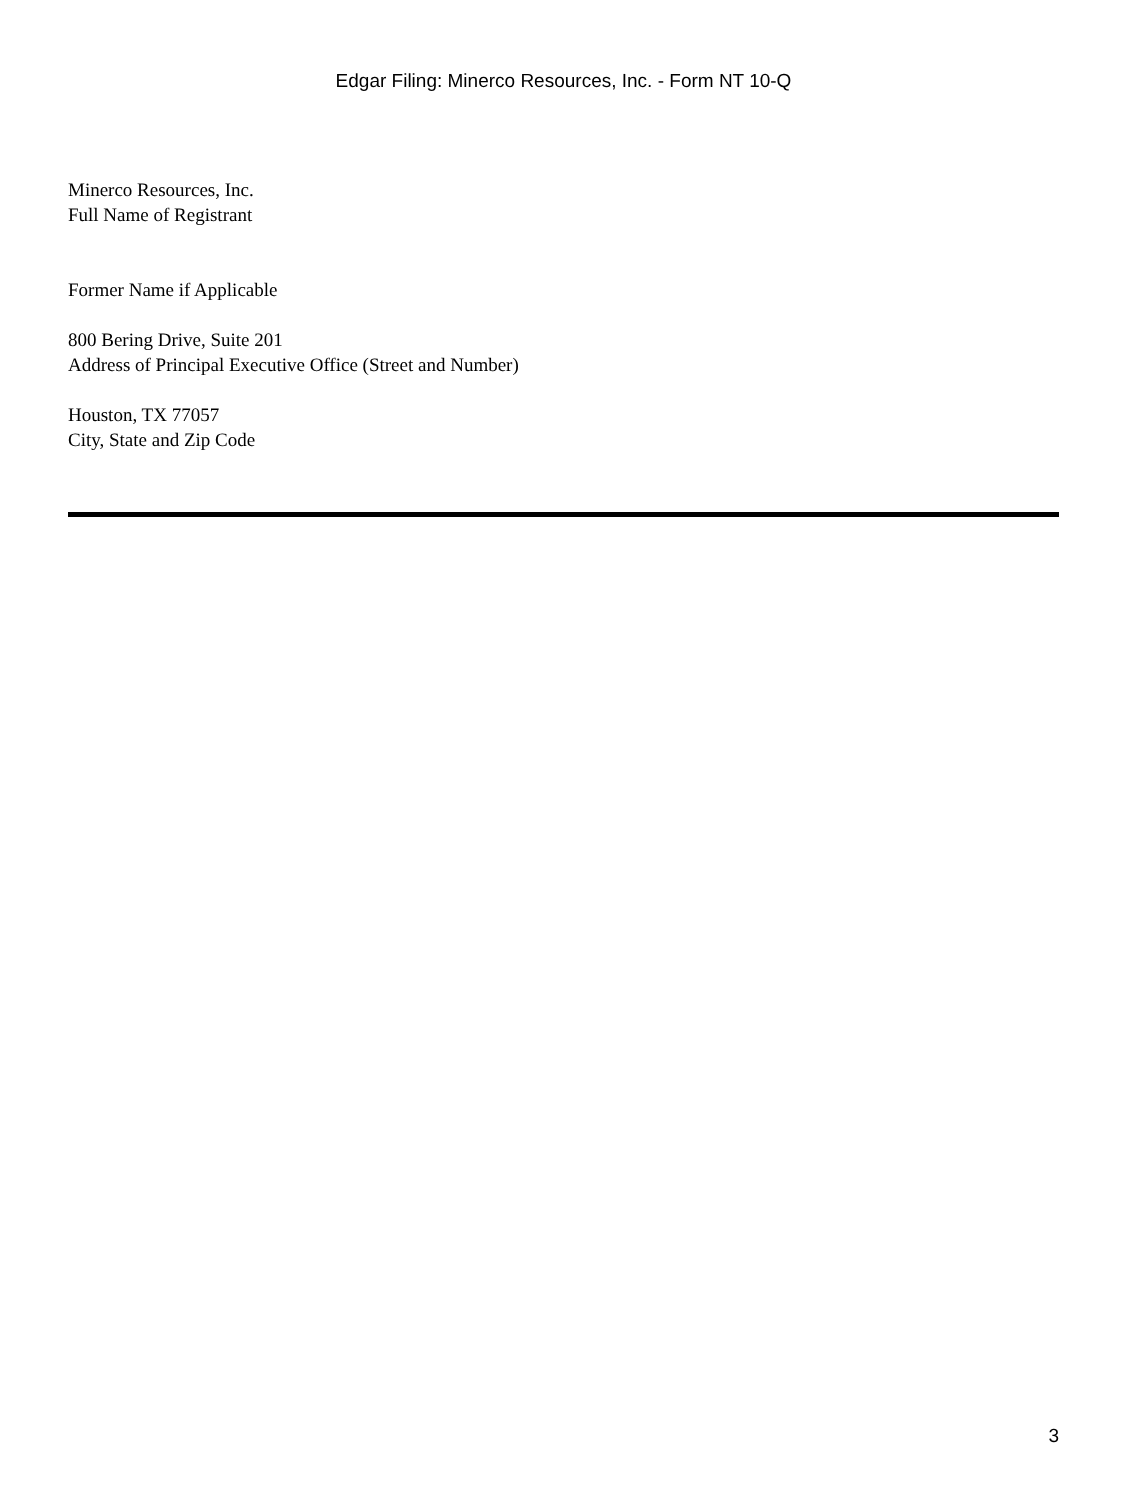Edgar Filing: Minerco Resources, Inc. - Form NT 10-Q
Minerco Resources, Inc.
Full Name of Registrant
Former Name if Applicable
800 Bering Drive, Suite 201
Address of Principal Executive Office (Street and Number)
Houston, TX 77057
City, State and Zip Code
3